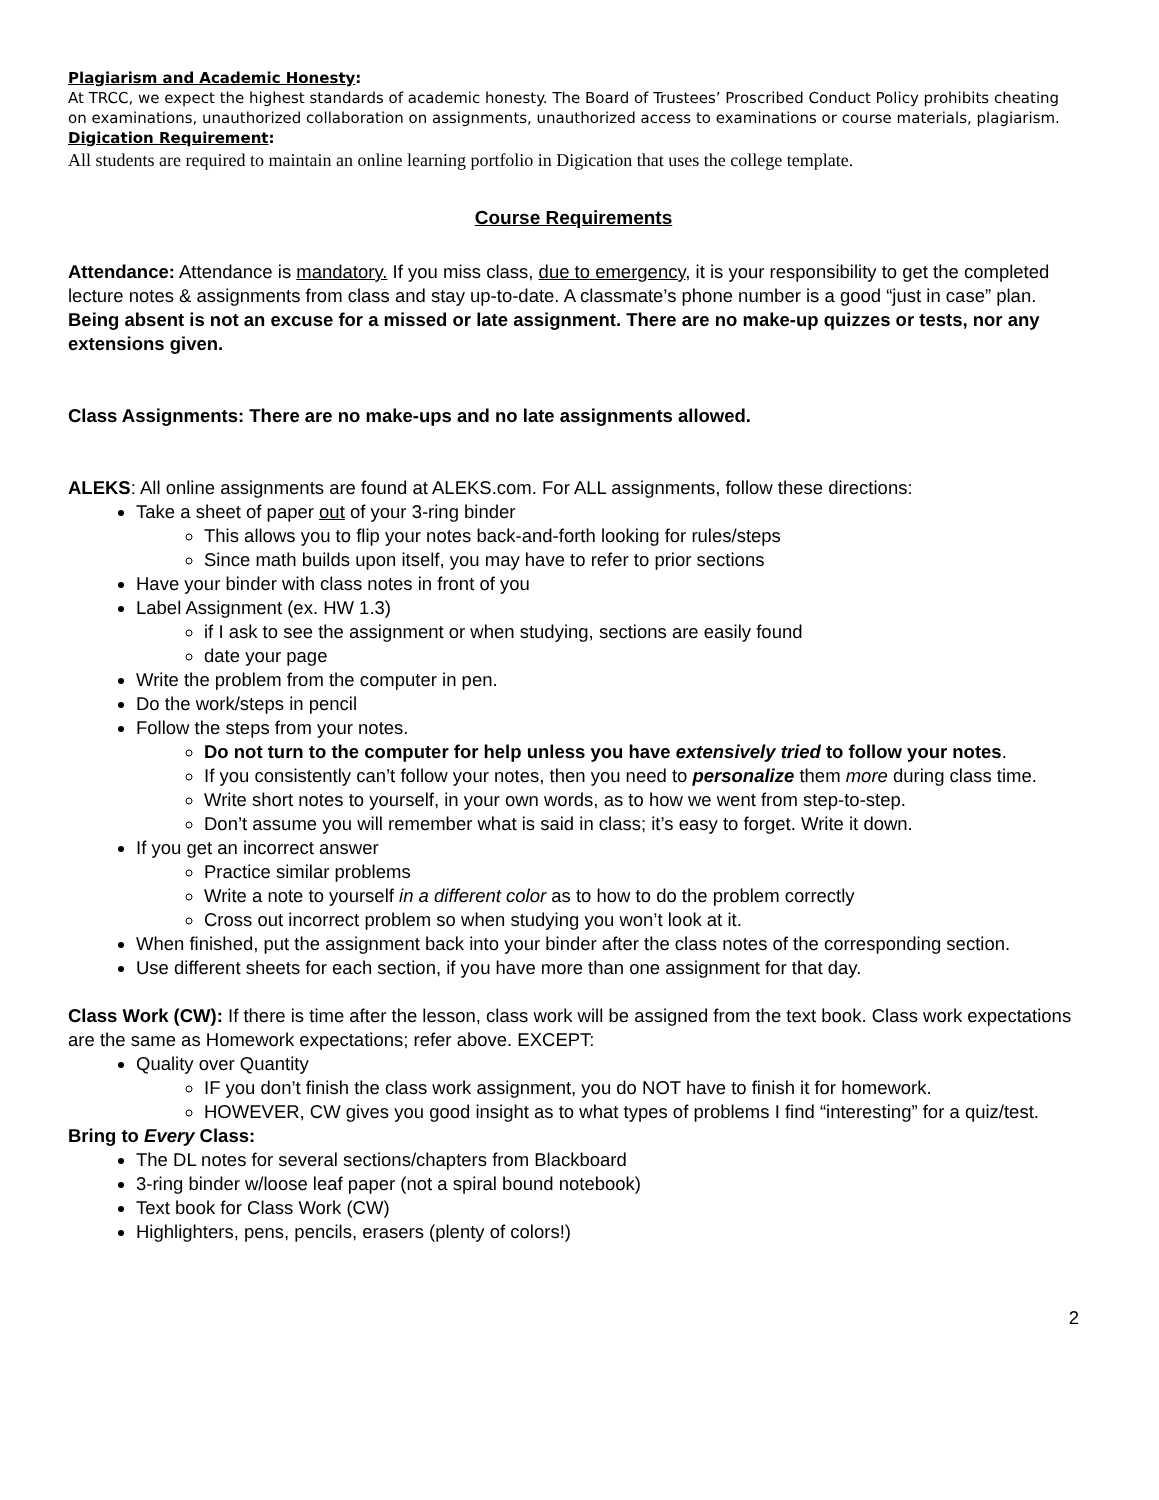Plagiarism and Academic Honesty:
At TRCC, we expect the highest standards of academic honesty. The Board of Trustees’ Proscribed Conduct Policy prohibits cheating on examinations, unauthorized collaboration on assignments, unauthorized access to examinations or course materials, plagiarism.
Digication Requirement:
All students are required to maintain an online learning portfolio in Digication that uses the college template.
Course Requirements
Attendance: Attendance is mandatory. If you miss class, due to emergency, it is your responsibility to get the completed lecture notes & assignments from class and stay up-to-date. A classmate’s phone number is a good “just in case” plan. Being absent is not an excuse for a missed or late assignment. There are no make-up quizzes or tests, nor any extensions given.
Class Assignments: There are no make-ups and no late assignments allowed.
ALEKS: All online assignments are found at ALEKS.com. For ALL assignments, follow these directions:
Take a sheet of paper out of your 3-ring binder
This allows you to flip your notes back-and-forth looking for rules/steps
Since math builds upon itself, you may have to refer to prior sections
Have your binder with class notes in front of you
Label Assignment (ex. HW 1.3)
if I ask to see the assignment or when studying, sections are easily found
date your page
Write the problem from the computer in pen.
Do the work/steps in pencil
Follow the steps from your notes.
Do not turn to the computer for help unless you have extensively tried to follow your notes.
If you consistently can’t follow your notes, then you need to personalize them more during class time.
Write short notes to yourself, in your own words, as to how we went from step-to-step.
Don’t assume you will remember what is said in class; it’s easy to forget. Write it down.
If you get an incorrect answer
Practice similar problems
Write a note to yourself in a different color as to how to do the problem correctly
Cross out incorrect problem so when studying you won’t look at it.
When finished, put the assignment back into your binder after the class notes of the corresponding section.
Use different sheets for each section, if you have more than one assignment for that day.
Class Work (CW): If there is time after the lesson, class work will be assigned from the text book. Class work expectations are the same as Homework expectations; refer above. EXCEPT:
Quality over Quantity
IF you don’t finish the class work assignment, you do NOT have to finish it for homework.
HOWEVER, CW gives you good insight as to what types of problems I find “interesting” for a quiz/test.
Bring to Every Class:
The DL notes for several sections/chapters from Blackboard
3-ring binder w/loose leaf paper (not a spiral bound notebook)
Text book for Class Work (CW)
Highlighters, pens, pencils, erasers (plenty of colors!)
2